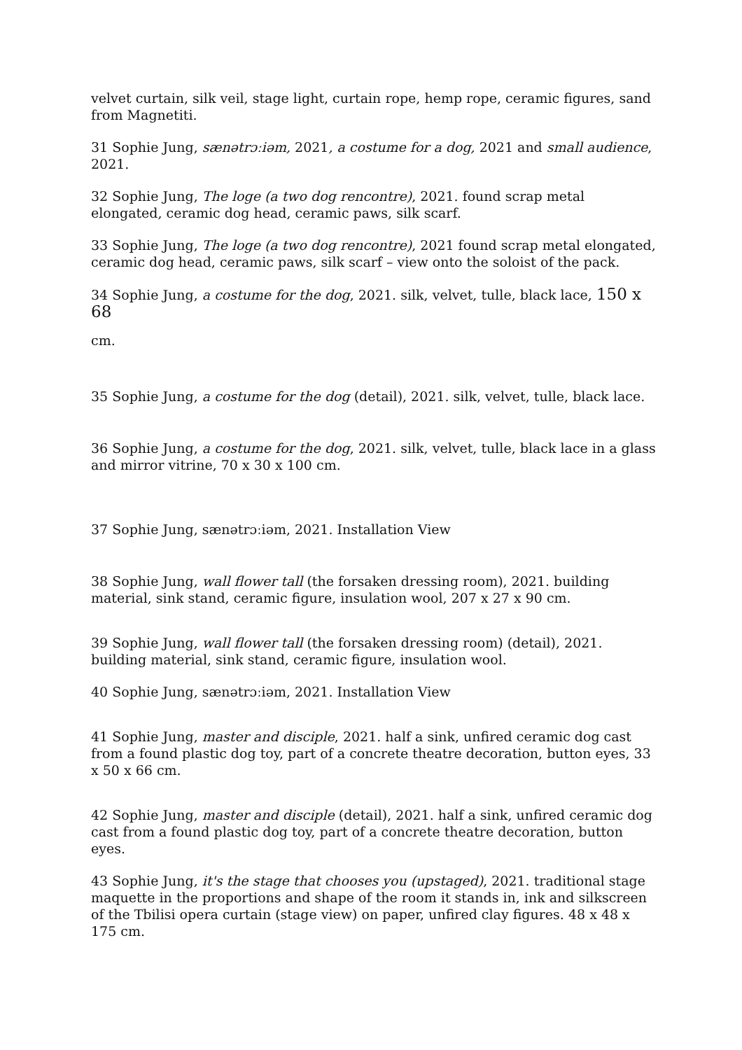velvet curtain, silk veil, stage light, curtain rope, hemp rope, ceramic figures, sand from Magnetiti.
31 Sophie Jung, sænətrɔːiəm, 2021, a costume for a dog, 2021 and small audience, 2021.
32 Sophie Jung, The loge (a two dog rencontre), 2021. found scrap metal elongated, ceramic dog head, ceramic paws, silk scarf.
33 Sophie Jung, The loge (a two dog rencontre), 2021 found scrap metal elongated, ceramic dog head, ceramic paws, silk scarf – view onto the soloist of the pack.
34 Sophie Jung, a costume for the dog, 2021. silk, velvet, tulle, black lace, 150 x 68
cm.
35 Sophie Jung, a costume for the dog (detail), 2021. silk, velvet, tulle, black lace.
36 Sophie Jung, a costume for the dog, 2021. silk, velvet, tulle, black lace in a glass and mirror vitrine, 70 x 30 x 100 cm.
37 Sophie Jung, sænətrɔːiəm, 2021. Installation View
38 Sophie Jung, wall flower tall (the forsaken dressing room), 2021. building material, sink stand, ceramic figure, insulation wool, 207 x 27 x 90 cm.
39 Sophie Jung, wall flower tall (the forsaken dressing room) (detail), 2021. building material, sink stand, ceramic figure, insulation wool.
40 Sophie Jung, sænətrɔːiəm, 2021. Installation View
41 Sophie Jung, master and disciple, 2021. half a sink, unfired ceramic dog cast from a found plastic dog toy, part of a concrete theatre decoration, button eyes, 33 x 50 x 66 cm.
42 Sophie Jung, master and disciple (detail), 2021. half a sink, unfired ceramic dog cast from a found plastic dog toy, part of a concrete theatre decoration, button eyes.
43 Sophie Jung, it's the stage that chooses you (upstaged), 2021. traditional stage maquette in the proportions and shape of the room it stands in, ink and silkscreen of the Tbilisi opera curtain (stage view) on paper, unfired clay figures. 48 x 48 x 175 cm.